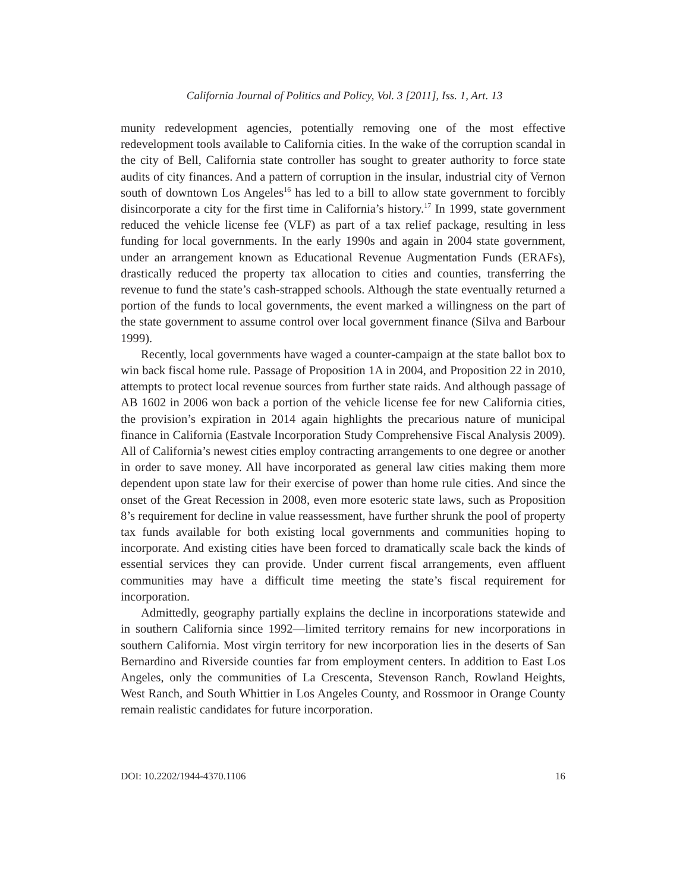California Journal of Politics and Policy, Vol. 3 [2011], Iss. 1, Art. 13
munity redevelopment agencies, potentially removing one of the most effective redevelopment tools available to California cities. In the wake of the corruption scandal in the city of Bell, California state controller has sought to greater authority to force state audits of city finances. And a pattern of corruption in the insular, industrial city of Vernon south of downtown Los Angeles<sup>16</sup> has led to a bill to allow state government to forcibly disincorporate a city for the first time in California’s history.<sup>17</sup> In 1999, state government reduced the vehicle license fee (VLF) as part of a tax relief package, resulting in less funding for local governments. In the early 1990s and again in 2004 state government, under an arrangement known as Educational Revenue Augmentation Funds (ERAFs), drastically reduced the property tax allocation to cities and counties, transferring the revenue to fund the state’s cash-strapped schools. Although the state eventually returned a portion of the funds to local governments, the event marked a willingness on the part of the state government to assume control over local government finance (Silva and Barbour 1999).
Recently, local governments have waged a counter-campaign at the state ballot box to win back fiscal home rule. Passage of Proposition 1A in 2004, and Proposition 22 in 2010, attempts to protect local revenue sources from further state raids. And although passage of AB 1602 in 2006 won back a portion of the vehicle license fee for new California cities, the provision’s expiration in 2014 again highlights the precarious nature of municipal finance in California (Eastvale Incorporation Study Comprehensive Fiscal Analysis 2009). All of California’s newest cities employ contracting arrangements to one degree or another in order to save money. All have incorporated as general law cities making them more dependent upon state law for their exercise of power than home rule cities. And since the onset of the Great Recession in 2008, even more esoteric state laws, such as Proposition 8’s requirement for decline in value reassessment, have further shrunk the pool of property tax funds available for both existing local governments and communities hoping to incorporate. And existing cities have been forced to dramatically scale back the kinds of essential services they can provide. Under current fiscal arrangements, even affluent communities may have a difficult time meeting the state’s fiscal requirement for incorporation.
Admittedly, geography partially explains the decline in incorporations statewide and in southern California since 1992—limited territory remains for new incorporations in southern California. Most virgin territory for new incorporation lies in the deserts of San Bernardino and Riverside counties far from employment centers. In addition to East Los Angeles, only the communities of La Crescenta, Stevenson Ranch, Rowland Heights, West Ranch, and South Whittier in Los Angeles County, and Rossmoor in Orange County remain realistic candidates for future incorporation.
DOI: 10.2202/1944-4370.1106 16